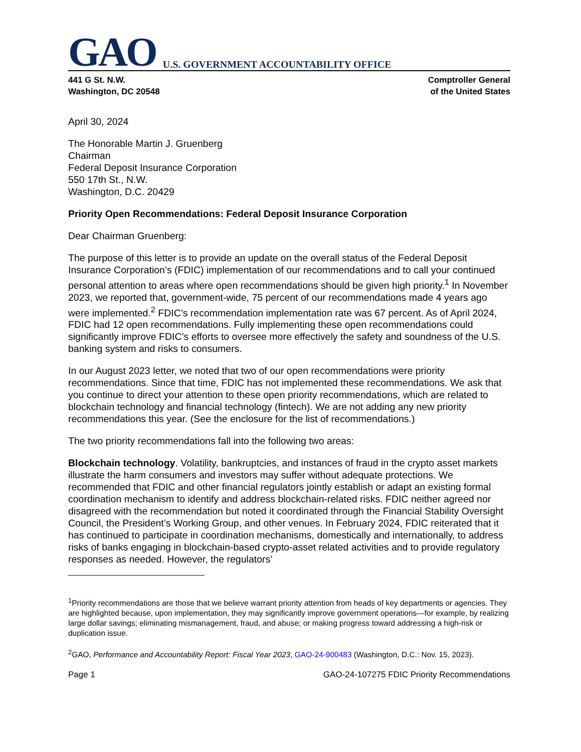GAO U.S. GOVERNMENT ACCOUNTABILITY OFFICE
441 G St. N.W.
Washington, DC 20548
Comptroller General
of the United States
April 30, 2024
The Honorable Martin J. Gruenberg
Chairman
Federal Deposit Insurance Corporation
550 17th St., N.W.
Washington, D.C. 20429
Priority Open Recommendations: Federal Deposit Insurance Corporation
Dear Chairman Gruenberg:
The purpose of this letter is to provide an update on the overall status of the Federal Deposit Insurance Corporation’s (FDIC) implementation of our recommendations and to call your continued personal attention to areas where open recommendations should be given high priority.<sup>1</sup> In November 2023, we reported that, government-wide, 75 percent of our recommendations made 4 years ago were implemented.<sup>2</sup> FDIC’s recommendation implementation rate was 67 percent. As of April 2024, FDIC had 12 open recommendations. Fully implementing these open recommendations could significantly improve FDIC’s efforts to oversee more effectively the safety and soundness of the U.S. banking system and risks to consumers.
In our August 2023 letter, we noted that two of our open recommendations were priority recommendations. Since that time, FDIC has not implemented these recommendations. We ask that you continue to direct your attention to these open priority recommendations, which are related to blockchain technology and financial technology (fintech). We are not adding any new priority recommendations this year. (See the enclosure for the list of recommendations.)
The two priority recommendations fall into the following two areas:
Blockchain technology. Volatility, bankruptcies, and instances of fraud in the crypto asset markets illustrate the harm consumers and investors may suffer without adequate protections. We recommended that FDIC and other financial regulators jointly establish or adapt an existing formal coordination mechanism to identify and address blockchain-related risks. FDIC neither agreed nor disagreed with the recommendation but noted it coordinated through the Financial Stability Oversight Council, the President’s Working Group, and other venues. In February 2024, FDIC reiterated that it has continued to participate in coordination mechanisms, domestically and internationally, to address risks of banks engaging in blockchain-based crypto-asset related activities and to provide regulatory responses as needed. However, the regulators’
<sup>1</sup> Priority recommendations are those that we believe warrant priority attention from heads of key departments or agencies. They are highlighted because, upon implementation, they may significantly improve government operations—for example, by realizing large dollar savings; eliminating mismanagement, fraud, and abuse; or making progress toward addressing a high-risk or duplication issue.
<sup>2</sup> GAO, Performance and Accountability Report: Fiscal Year 2023, GAO-24-900483 (Washington, D.C.: Nov. 15, 2023).
Page 1 GAO-24-107275 FDIC Priority Recommendations